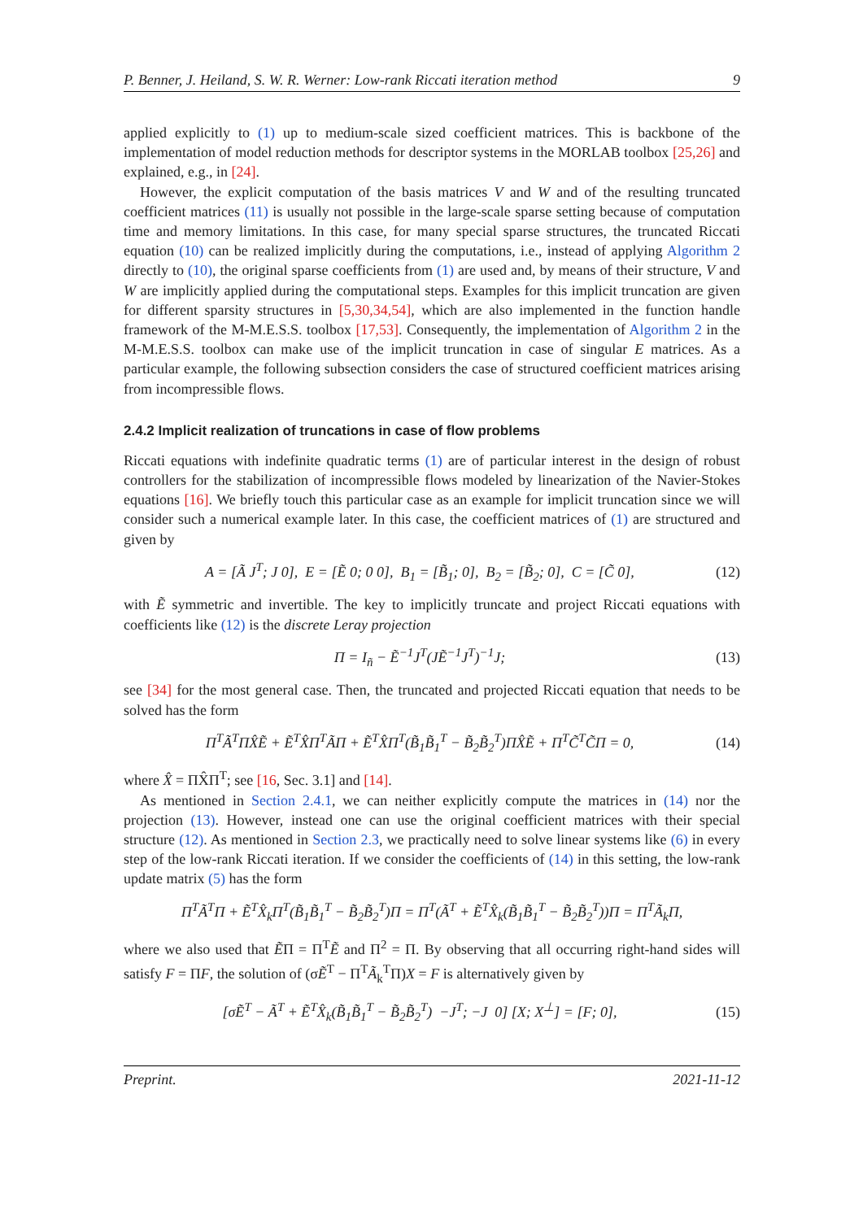P. Benner, J. Heiland, S. W. R. Werner: Low-rank Riccati iteration method 9
applied explicitly to (1) up to medium-scale sized coefficient matrices. This is backbone of the implementation of model reduction methods for descriptor systems in the MORLAB toolbox [25,26] and explained, e.g., in [24].
However, the explicit computation of the basis matrices V and W and of the resulting truncated coefficient matrices (11) is usually not possible in the large-scale sparse setting because of computation time and memory limitations. In this case, for many special sparse structures, the truncated Riccati equation (10) can be realized implicitly during the computations, i.e., instead of applying Algorithm 2 directly to (10), the original sparse coefficients from (1) are used and, by means of their structure, V and W are implicitly applied during the computational steps. Examples for this implicit truncation are given for different sparsity structures in [5,30,34,54], which are also implemented in the function handle framework of the M-M.E.S.S. toolbox [17,53]. Consequently, the implementation of Algorithm 2 in the M-M.E.S.S. toolbox can make use of the implicit truncation in case of singular E matrices. As a particular example, the following subsection considers the case of structured coefficient matrices arising from incompressible flows.
2.4.2 Implicit realization of truncations in case of flow problems
Riccati equations with indefinite quadratic terms (1) are of particular interest in the design of robust controllers for the stabilization of incompressible flows modeled by linearization of the Navier-Stokes equations [16]. We briefly touch this particular case as an example for implicit truncation since we will consider such a numerical example later. In this case, the coefficient matrices of (1) are structured and given by
A = [Ã J<sup>T</sup>; J 0], E = [Ẽ 0; 0 0], B<sub>1</sub> = [B̃<sub>1</sub>; 0], B<sub>2</sub> = [B̃<sub>2</sub>; 0], C = [C̃ 0], (12)
with Ẽ symmetric and invertible. The key to implicitly truncate and project Riccati equations with coefficients like (12) is the discrete Leray projection
Π = I<sub>ñ</sub> − Ẽ<sup>−1</sup>J<sup>T</sup>(JẼ<sup>−1</sup>J<sup>T</sup>)<sup>−1</sup>J; (13)
see [34] for the most general case. Then, the truncated and projected Riccati equation that needs to be solved has the form
Π<sup>T</sup>Ã<sup>T</sup>ΠX̂Ẽ + Ẽ<sup>T</sup>X̂Π<sup>T</sup>ÃΠ + Ẽ<sup>T</sup>X̂Π<sup>T</sup>(B̃<sub>1</sub>B̃<sub>1</sub><sup>T</sup> − B̃<sub>2</sub>B̃<sub>2</sub><sup>T</sup>)ΠX̂Ẽ + Π<sup>T</sup>C̃<sup>T</sup>C̃Π = 0, (14)
where X̂ = ΠX̂Π<sup>T</sup>; see [16, Sec. 3.1] and [14].
As mentioned in Section 2.4.1, we can neither explicitly compute the matrices in (14) nor the projection (13). However, instead one can use the original coefficient matrices with their special structure (12). As mentioned in Section 2.3, we practically need to solve linear systems like (6) in every step of the low-rank Riccati iteration. If we consider the coefficients of (14) in this setting, the low-rank update matrix (5) has the form
Π<sup>T</sup>Ã<sup>T</sup>Π + Ẽ<sup>T</sup>X̂<sub>k</sub>Π<sup>T</sup>(B̃<sub>1</sub>B̃<sub>1</sub><sup>T</sup> − B̃<sub>2</sub>B̃<sub>2</sub><sup>T</sup>)Π = Π<sup>T</sup>(Ã<sup>T</sup> + Ẽ<sup>T</sup>X̂<sub>k</sub>(B̃<sub>1</sub>B̃<sub>1</sub><sup>T</sup> − B̃<sub>2</sub>B̃<sub>2</sub><sup>T</sup>))Π = Π<sup>T</sup>Ã<sub>k</sub>Π,
where we also used that ẼΠ = Π<sup>T</sup>Ẽ and Π<sup>2</sup> = Π. By observing that all occurring right-hand sides will satisfy F = ΠF, the solution of (σẼ<sup>T</sup> − Π<sup>T</sup>Ã<sub>k</sub><sup>T</sup>Π)X = F is alternatively given by
[σẼ<sup>T</sup> − Ã<sup>T</sup> + Ẽ<sup>T</sup>X̂<sub>k</sub>(B̃<sub>1</sub>B̃<sub>1</sub><sup>T</sup> − B̃<sub>2</sub>B̃<sub>2</sub><sup>T</sup>) −J<sup>T</sup>; −J 0] [X; X<sup>⊥</sup>] = [F; 0], (15)
Preprint. 2021-11-12